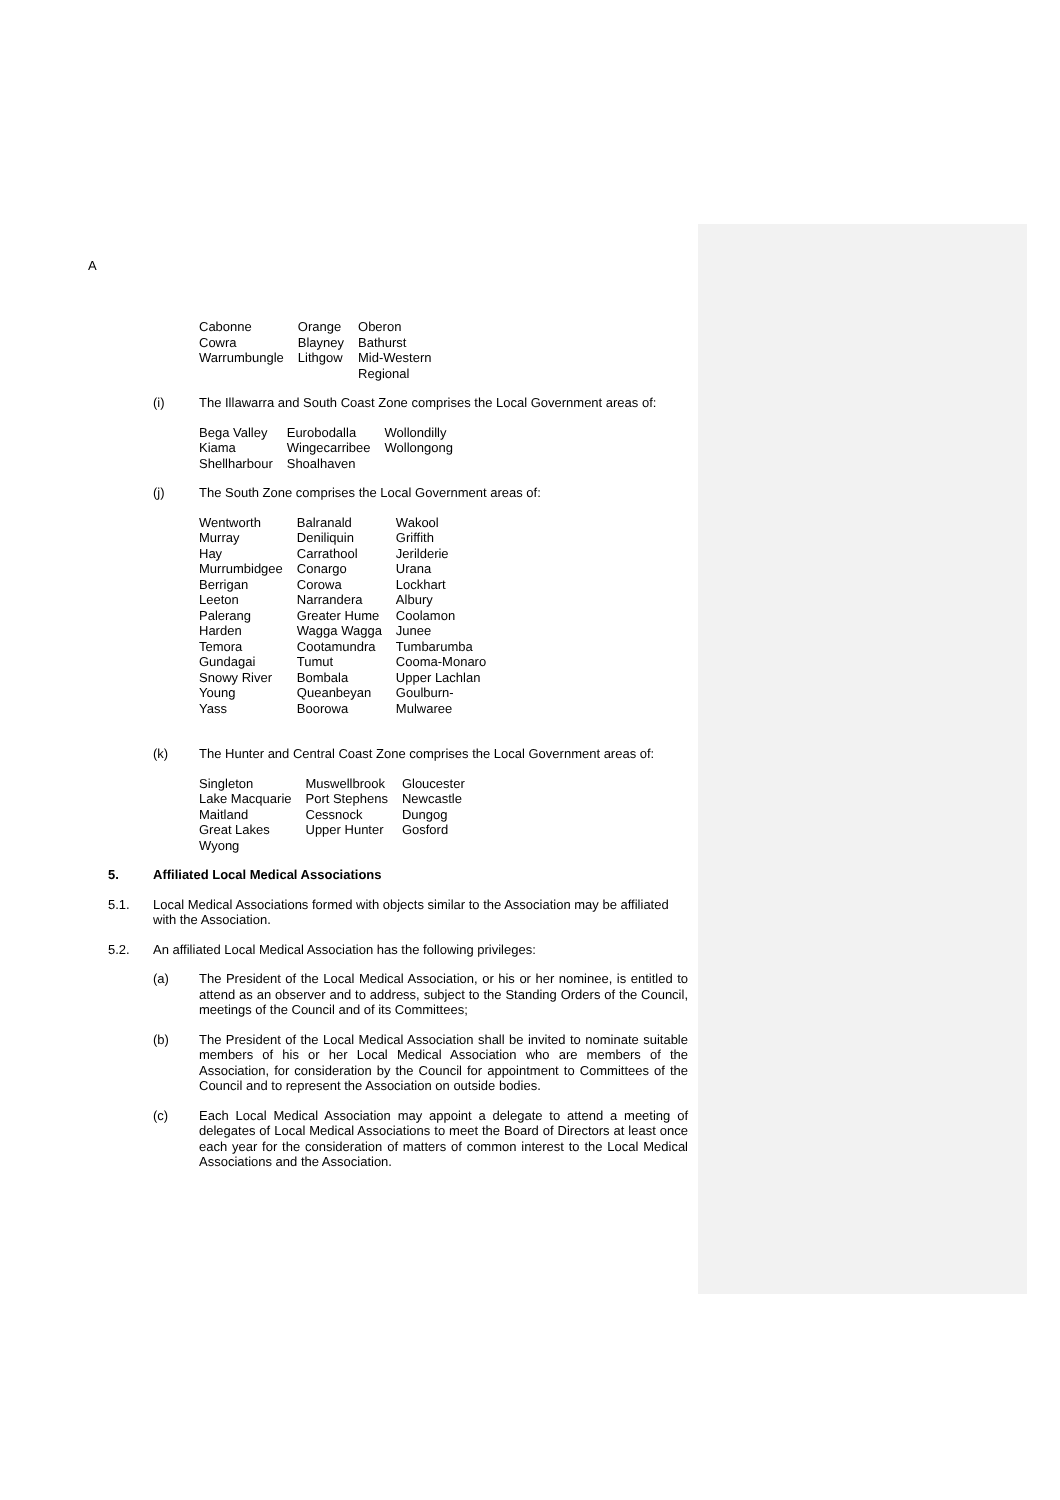A
| Cabonne Cowra Warrumbungle | Orange Blayney Lithgow | Oberon Bathurst Mid-Western Regional |
(i)
The Illawarra and South Coast Zone comprises the Local Government areas of:
| Bega Valley Kiama Shellharbour | Eurobodalla Wingecarribee Shoalhaven | Wollondilly Wollongong |
(j)
The South Zone comprises the Local Government areas of:
| Wentworth Murray Hay Murrumbidgee Berrigan Leeton Palerang Harden Temora Gundagai Snowy River Young Yass | Balranald Deniliquin Carrathool Conargo Corowa Narrandera Greater Hume Wagga Wagga Cootamundra Tumut Bombala Queanbeyan Boorowa | Wakool Griffith Jerilderie Urana Lockhart Albury Coolamon Junee Tumbarumba Cooma-Monaro Upper Lachlan Goulburn- Mulwaree |
(k)
The Hunter and Central Coast Zone comprises the Local Government areas of:
| Singleton Lake Macquarie Maitland Great Lakes Wyong | Muswellbrook Port Stephens Cessnock Upper Hunter | Gloucester Newcastle Dungog Gosford |
5.
Affiliated Local Medical Associations
5.1.
Local Medical Associations formed with objects similar to the Association may be affiliated with the Association.
5.2.
An affiliated Local Medical Association has the following privileges:
(a)
The President of the Local Medical Association, or his or her nominee, is entitled to attend as an observer and to address, subject to the Standing Orders of the Council, meetings of the Council and of its Committees;
(b)
The President of the Local Medical Association shall be invited to nominate suitable members of his or her Local Medical Association who are members of the Association, for consideration by the Council for appointment to Committees of the Council and to represent the Association on outside bodies.
(c)
Each Local Medical Association may appoint a delegate to attend a meeting of delegates of Local Medical Associations to meet the Board of Directors at least once each year for the consideration of matters of common interest to the Local Medical Associations and the Association.